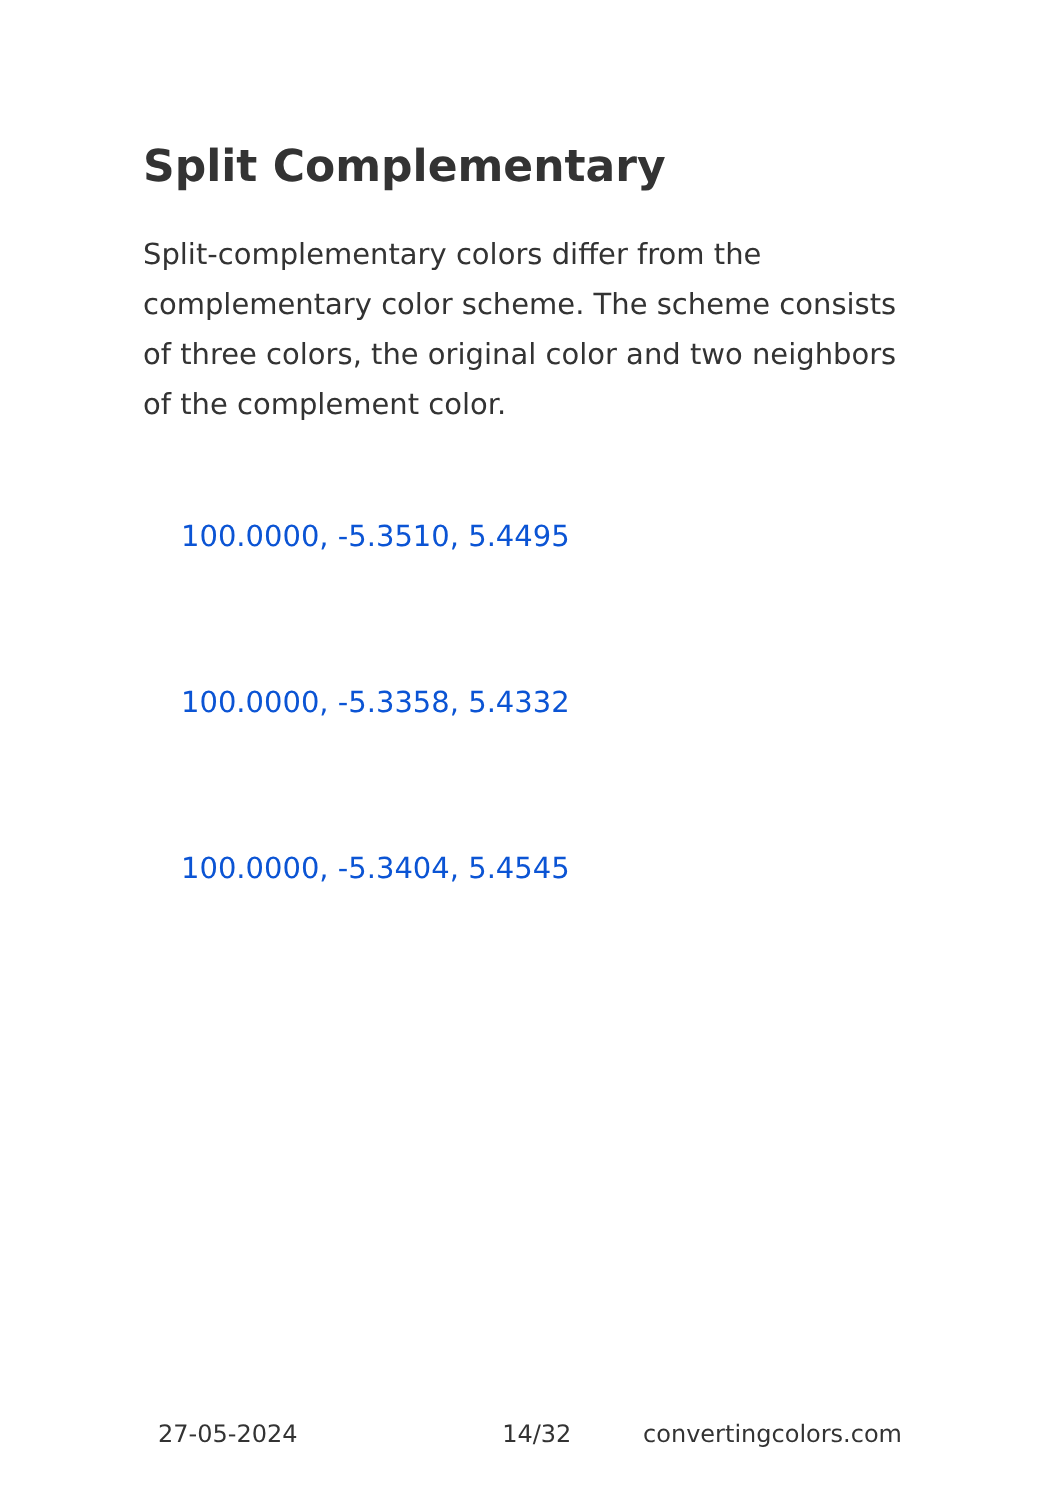Split Complementary
Split-complementary colors differ from the complementary color scheme. The scheme consists of three colors, the original color and two neighbors of the complement color.
100.0000, -5.3510, 5.4495
100.0000, -5.3358, 5.4332
100.0000, -5.3404, 5.4545
27-05-2024 14/32 convertingcolors.com